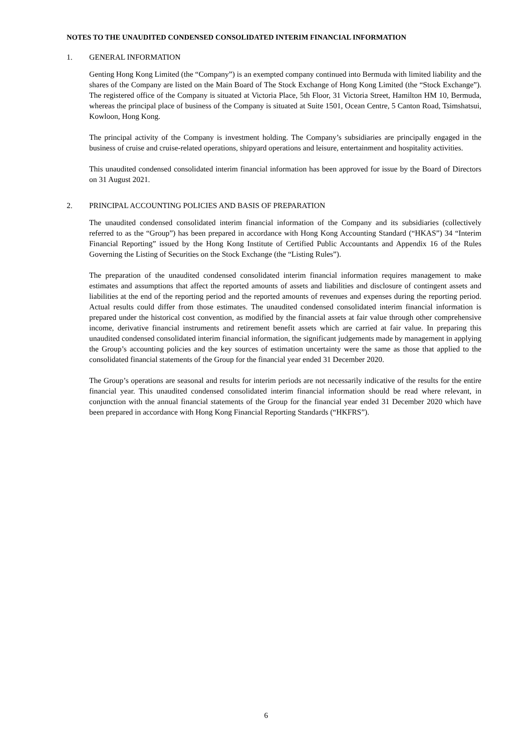NOTES TO THE UNAUDITED CONDENSED CONSOLIDATED INTERIM FINANCIAL INFORMATION
1. GENERAL INFORMATION
Genting Hong Kong Limited (the “Company”) is an exempted company continued into Bermuda with limited liability and the shares of the Company are listed on the Main Board of The Stock Exchange of Hong Kong Limited (the “Stock Exchange”). The registered office of the Company is situated at Victoria Place, 5th Floor, 31 Victoria Street, Hamilton HM 10, Bermuda, whereas the principal place of business of the Company is situated at Suite 1501, Ocean Centre, 5 Canton Road, Tsimshatsui, Kowloon, Hong Kong.
The principal activity of the Company is investment holding. The Company’s subsidiaries are principally engaged in the business of cruise and cruise-related operations, shipyard operations and leisure, entertainment and hospitality activities.
This unaudited condensed consolidated interim financial information has been approved for issue by the Board of Directors on 31 August 2021.
2. PRINCIPAL ACCOUNTING POLICIES AND BASIS OF PREPARATION
The unaudited condensed consolidated interim financial information of the Company and its subsidiaries (collectively referred to as the “Group”) has been prepared in accordance with Hong Kong Accounting Standard (“HKAS”) 34 “Interim Financial Reporting” issued by the Hong Kong Institute of Certified Public Accountants and Appendix 16 of the Rules Governing the Listing of Securities on the Stock Exchange (the “Listing Rules”).
The preparation of the unaudited condensed consolidated interim financial information requires management to make estimates and assumptions that affect the reported amounts of assets and liabilities and disclosure of contingent assets and liabilities at the end of the reporting period and the reported amounts of revenues and expenses during the reporting period. Actual results could differ from those estimates. The unaudited condensed consolidated interim financial information is prepared under the historical cost convention, as modified by the financial assets at fair value through other comprehensive income, derivative financial instruments and retirement benefit assets which are carried at fair value. In preparing this unaudited condensed consolidated interim financial information, the significant judgements made by management in applying the Group’s accounting policies and the key sources of estimation uncertainty were the same as those that applied to the consolidated financial statements of the Group for the financial year ended 31 December 2020.
The Group’s operations are seasonal and results for interim periods are not necessarily indicative of the results for the entire financial year. This unaudited condensed consolidated interim financial information should be read where relevant, in conjunction with the annual financial statements of the Group for the financial year ended 31 December 2020 which have been prepared in accordance with Hong Kong Financial Reporting Standards (“HKFRS”).
6